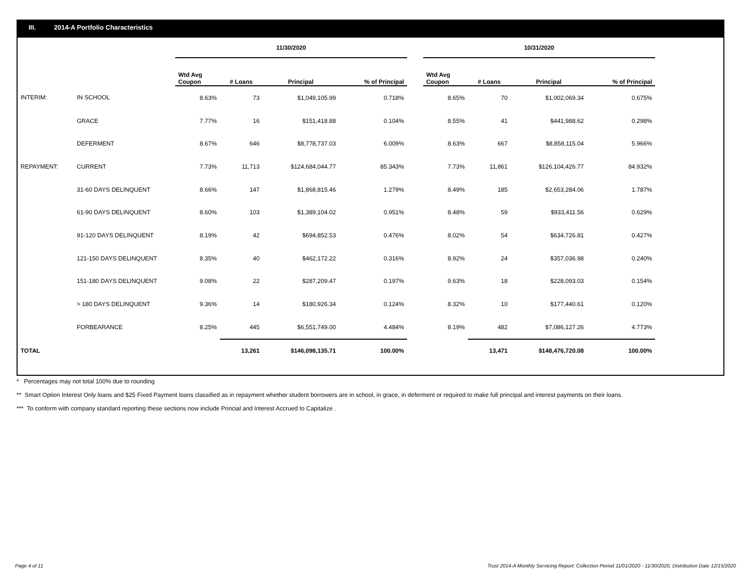III. 2014-A Portfolio Characteristics
| | | 11/30/2020 | | | | | 10/31/2020 | | | |
| --- | --- | --- | --- | --- | --- | --- | --- | --- | --- | --- |
| | | Wtd Avg Coupon | # Loans | Principal | % of Principal | | Wtd Avg Coupon | # Loans | Principal | % of Principal |
| INTERIM: | IN SCHOOL | 8.63% | 73 | $1,049,105.99 | 0.718% | | 8.65% | 70 | $1,002,069.34 | 0.675% |
| | GRACE | 7.77% | 16 | $151,418.88 | 0.104% | | 8.55% | 41 | $441,988.62 | 0.298% |
| | DEFERMENT | 8.67% | 646 | $8,778,737.03 | 6.009% | | 8.63% | 667 | $8,858,115.04 | 5.966% |
| REPAYMENT: | CURRENT | 7.73% | 11,713 | $124,684,044.77 | 85.343% | | 7.73% | 11,861 | $126,104,426.77 | 84.932% |
| | 31-60 DAYS DELINQUENT | 8.66% | 147 | $1,868,815.46 | 1.279% | | 8.49% | 185 | $2,653,284.06 | 1.787% |
| | 61-90 DAYS DELINQUENT | 8.60% | 103 | $1,389,104.02 | 0.951% | | 8.48% | 59 | $933,411.56 | 0.629% |
| | 91-120 DAYS DELINQUENT | 8.19% | 42 | $694,852.53 | 0.476% | | 8.02% | 54 | $634,726.81 | 0.427% |
| | 121-150 DAYS DELINQUENT | 8.35% | 40 | $462,172.22 | 0.316% | | 8.92% | 24 | $357,036.98 | 0.240% |
| | 151-180 DAYS DELINQUENT | 9.08% | 22 | $287,209.47 | 0.197% | | 9.63% | 18 | $228,093.03 | 0.154% |
| | > 180 DAYS DELINQUENT | 9.36% | 14 | $180,926.34 | 0.124% | | 8.32% | 10 | $177,440.61 | 0.120% |
| | FORBEARANCE | 8.25% | 445 | $6,551,749.00 | 4.484% | | 8.19% | 482 | $7,086,127.26 | 4.773% |
| TOTAL | | | 13,261 | $146,098,135.71 | 100.00% | | | 13,471 | $148,476,720.08 | 100.00% |
* Percentages may not total 100% due to rounding
** Smart Option Interest Only loans and $25 Fixed Payment loans classified as in repayment whether student borrowers are in school, in grace, in deferment or required to make full principal and interest payments on their loans.
*** To conform with company standard reporting these sections now include Princial and Interest Accrued to Capitalize .
Page 4 of 11
Trust 2014-A Monthly Servicing Report: Collection Period 11/01/2020 - 11/30/2020, Distribution Date 12/15/2020